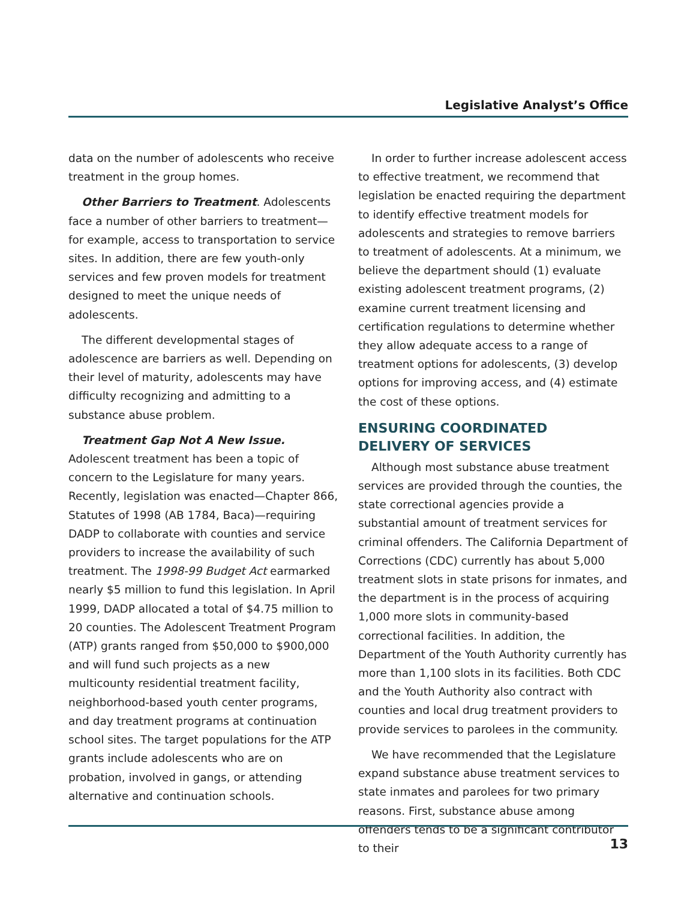Legislative Analyst’s Office
data on the number of adolescents who receive treatment in the group homes.
Other Barriers to Treatment. Adolescents face a number of other barriers to treatment—for example, access to transportation to service sites. In addition, there are few youth-only services and few proven models for treatment designed to meet the unique needs of adolescents.
The different developmental stages of adolescence are barriers as well. Depending on their level of maturity, adolescents may have difficulty recognizing and admitting to a substance abuse problem.
Treatment Gap Not A New Issue. Adolescent treatment has been a topic of concern to the Legislature for many years. Recently, legislation was enacted—Chapter 866, Statutes of 1998 (AB 1784, Baca)—requiring DADP to collaborate with counties and service providers to increase the availability of such treatment. The 1998-99 Budget Act earmarked nearly $5 million to fund this legislation. In April 1999, DADP allocated a total of $4.75 million to 20 counties. The Adolescent Treatment Program (ATP) grants ranged from $50,000 to $900,000 and will fund such projects as a new multicounty residential treatment facility, neighborhood-based youth center programs, and day treatment programs at continuation school sites. The target populations for the ATP grants include adolescents who are on probation, involved in gangs, or attending alternative and continuation schools.
In order to further increase adolescent access to effective treatment, we recommend that legislation be enacted requiring the department to identify effective treatment models for adolescents and strategies to remove barriers to treatment of adolescents. At a minimum, we believe the department should (1) evaluate existing adolescent treatment programs, (2) examine current treatment licensing and certification regulations to determine whether they allow adequate access to a range of treatment options for adolescents, (3) develop options for improving access, and (4) estimate the cost of these options.
ENSURING COORDINATED
DELIVERY OF SERVICES
Although most substance abuse treatment services are provided through the counties, the state correctional agencies provide a substantial amount of treatment services for criminal offenders. The California Department of Corrections (CDC) currently has about 5,000 treatment slots in state prisons for inmates, and the department is in the process of acquiring 1,000 more slots in community-based correctional facilities. In addition, the Department of the Youth Authority currently has more than 1,100 slots in its facilities. Both CDC and the Youth Authority also contract with counties and local drug treatment providers to provide services to parolees in the community.
We have recommended that the Legislature expand substance abuse treatment services to state inmates and parolees for two primary reasons. First, substance abuse among offenders tends to be a significant contributor to their
13